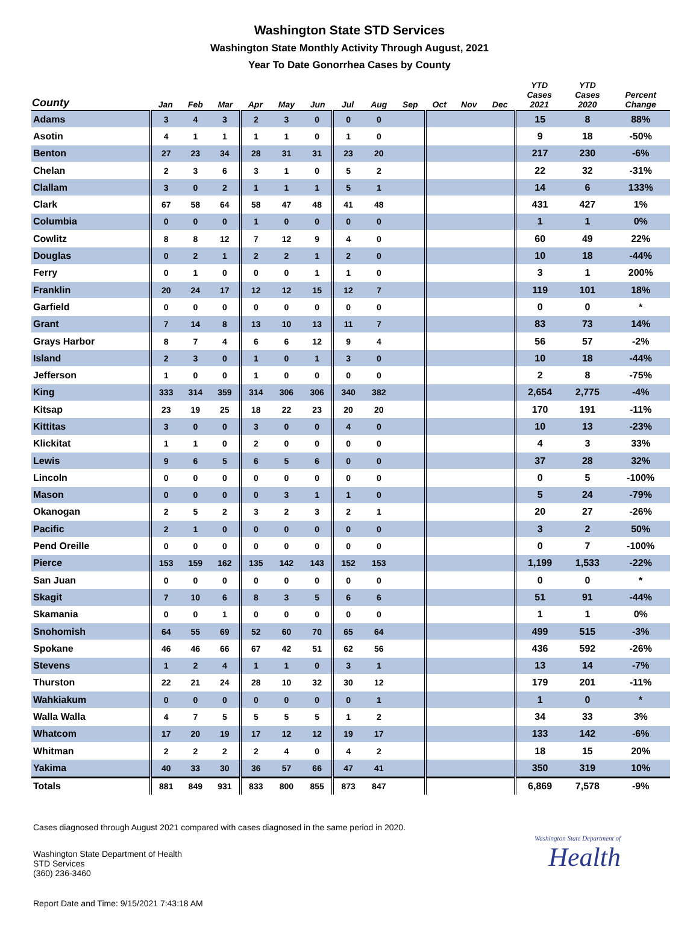Washington State STD Services
Washington State Monthly Activity Through August, 2021
Year To Date Gonorrhea Cases by County
| County | Jan | Feb | Mar | Apr | May | Jun | Jul | Aug | Sep | Oct | Nov | Dec | YTD Cases 2021 | YTD Cases 2020 | Percent Change |
| --- | --- | --- | --- | --- | --- | --- | --- | --- | --- | --- | --- | --- | --- | --- | --- |
| Adams | 3 | 4 | 3 | 2 | 3 | 0 | 0 | 0 | | | | | 15 | 8 | 88% |
| Asotin | 4 | 1 | 1 | 1 | 1 | 0 | 1 | 0 | | | | | 9 | 18 | -50% |
| Benton | 27 | 23 | 34 | 28 | 31 | 31 | 23 | 20 | | | | | 217 | 230 | -6% |
| Chelan | 2 | 3 | 6 | 3 | 1 | 0 | 5 | 2 | | | | | 22 | 32 | -31% |
| Clallam | 3 | 0 | 2 | 1 | 1 | 1 | 5 | 1 | | | | | 14 | 6 | 133% |
| Clark | 67 | 58 | 64 | 58 | 47 | 48 | 41 | 48 | | | | | 431 | 427 | 1% |
| Columbia | 0 | 0 | 0 | 1 | 0 | 0 | 0 | 0 | | | | | 1 | 1 | 0% |
| Cowlitz | 8 | 8 | 12 | 7 | 12 | 9 | 4 | 0 | | | | | 60 | 49 | 22% |
| Douglas | 0 | 2 | 1 | 2 | 2 | 1 | 2 | 0 | | | | | 10 | 18 | -44% |
| Ferry | 0 | 1 | 0 | 0 | 0 | 1 | 1 | 0 | | | | | 3 | 1 | 200% |
| Franklin | 20 | 24 | 17 | 12 | 12 | 15 | 12 | 7 | | | | | 119 | 101 | 18% |
| Garfield | 0 | 0 | 0 | 0 | 0 | 0 | 0 | 0 | | | | | 0 | 0 | * |
| Grant | 7 | 14 | 8 | 13 | 10 | 13 | 11 | 7 | | | | | 83 | 73 | 14% |
| Grays Harbor | 8 | 7 | 4 | 6 | 6 | 12 | 9 | 4 | | | | | 56 | 57 | -2% |
| Island | 2 | 3 | 0 | 1 | 0 | 1 | 3 | 0 | | | | | 10 | 18 | -44% |
| Jefferson | 1 | 0 | 0 | 1 | 0 | 0 | 0 | 0 | | | | | 2 | 8 | -75% |
| King | 333 | 314 | 359 | 314 | 306 | 306 | 340 | 382 | | | | | 2,654 | 2,775 | -4% |
| Kitsap | 23 | 19 | 25 | 18 | 22 | 23 | 20 | 20 | | | | | 170 | 191 | -11% |
| Kittitas | 3 | 0 | 0 | 3 | 0 | 0 | 4 | 0 | | | | | 10 | 13 | -23% |
| Klickitat | 1 | 1 | 0 | 2 | 0 | 0 | 0 | 0 | | | | | 4 | 3 | 33% |
| Lewis | 9 | 6 | 5 | 6 | 5 | 6 | 0 | 0 | | | | | 37 | 28 | 32% |
| Lincoln | 0 | 0 | 0 | 0 | 0 | 0 | 0 | 0 | | | | | 0 | 5 | -100% |
| Mason | 0 | 0 | 0 | 0 | 3 | 1 | 1 | 0 | | | | | 5 | 24 | -79% |
| Okanogan | 2 | 5 | 2 | 3 | 2 | 3 | 2 | 1 | | | | | 20 | 27 | -26% |
| Pacific | 2 | 1 | 0 | 0 | 0 | 0 | 0 | 0 | | | | | 3 | 2 | 50% |
| Pend Oreille | 0 | 0 | 0 | 0 | 0 | 0 | 0 | 0 | | | | | 0 | 7 | -100% |
| Pierce | 153 | 159 | 162 | 135 | 142 | 143 | 152 | 153 | | | | | 1,199 | 1,533 | -22% |
| San Juan | 0 | 0 | 0 | 0 | 0 | 0 | 0 | 0 | | | | | 0 | 0 | * |
| Skagit | 7 | 10 | 6 | 8 | 3 | 5 | 6 | 6 | | | | | 51 | 91 | -44% |
| Skamania | 0 | 0 | 1 | 0 | 0 | 0 | 0 | 0 | | | | | 1 | 1 | 0% |
| Snohomish | 64 | 55 | 69 | 52 | 60 | 70 | 65 | 64 | | | | | 499 | 515 | -3% |
| Spokane | 46 | 46 | 66 | 67 | 42 | 51 | 62 | 56 | | | | | 436 | 592 | -26% |
| Stevens | 1 | 2 | 4 | 1 | 1 | 0 | 3 | 1 | | | | | 13 | 14 | -7% |
| Thurston | 22 | 21 | 24 | 28 | 10 | 32 | 30 | 12 | | | | | 179 | 201 | -11% |
| Wahkiakum | 0 | 0 | 0 | 0 | 0 | 0 | 0 | 1 | | | | | 1 | 0 | * |
| Walla Walla | 4 | 7 | 5 | 5 | 5 | 5 | 1 | 2 | | | | | 34 | 33 | 3% |
| Whatcom | 17 | 20 | 19 | 17 | 12 | 12 | 19 | 17 | | | | | 133 | 142 | -6% |
| Whitman | 2 | 2 | 2 | 2 | 4 | 0 | 4 | 2 | | | | | 18 | 15 | 20% |
| Yakima | 40 | 33 | 30 | 36 | 57 | 66 | 47 | 41 | | | | | 350 | 319 | 10% |
| Totals | 881 | 849 | 931 | 833 | 800 | 855 | 873 | 847 | | | | | 6,869 | 7,578 | -9% |
Cases diagnosed through August 2021 compared with cases diagnosed in the same period in 2020.
Washington State Department of Health
STD Services
(360) 236-3460
Washington State Department of
Health
Report Date and Time: 9/15/2021 7:43:18 AM